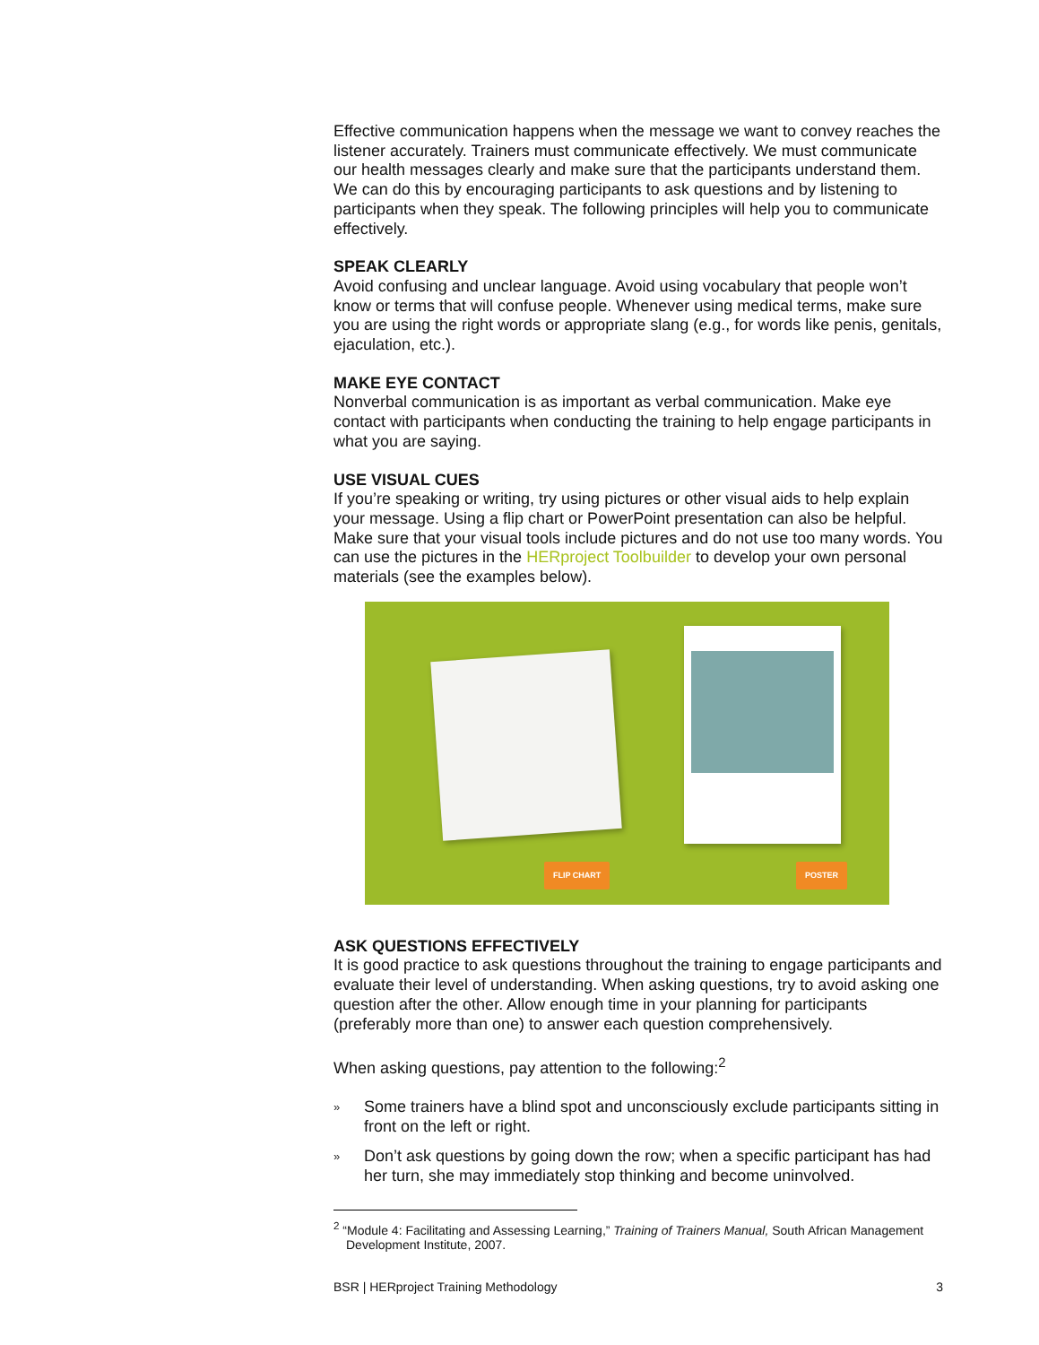Effective communication happens when the message we want to convey reaches the listener accurately. Trainers must communicate effectively. We must communicate our health messages clearly and make sure that the participants understand them. We can do this by encouraging participants to ask questions and by listening to participants when they speak. The following principles will help you to communicate effectively.
SPEAK CLEARLY
Avoid confusing and unclear language. Avoid using vocabulary that people won’t know or terms that will confuse people. Whenever using medical terms, make sure you are using the right words or appropriate slang (e.g., for words like penis, genitals, ejaculation, etc.).
MAKE EYE CONTACT
Nonverbal communication is as important as verbal communication. Make eye contact with participants when conducting the training to help engage participants in what you are saying.
USE VISUAL CUES
If you’re speaking or writing, try using pictures or other visual aids to help explain your message. Using a flip chart or PowerPoint presentation can also be helpful. Make sure that your visual tools include pictures and do not use too many words. You can use the pictures in the HERproject Toolbuilder to develop your own personal materials (see the examples below).
FLIP CHART POSTER
ASK QUESTIONS EFFECTIVELY
It is good practice to ask questions throughout the training to engage participants and evaluate their level of understanding. When asking questions, try to avoid asking one question after the other. Allow enough time in your planning for participants (preferably more than one) to answer each question comprehensively.
When asking questions, pay attention to the following:<sup>2</sup>
» Some trainers have a blind spot and unconsciously exclude participants sitting in front on the left or right.
» Don’t ask questions by going down the row; when a specific participant has had her turn, she may immediately stop thinking and become uninvolved.
<sup>2</sup> “Module 4: Facilitating and Assessing Learning,” Training of Trainers Manual, South African Management Development Institute, 2007.
BSR | HERproject Training Methodology 3